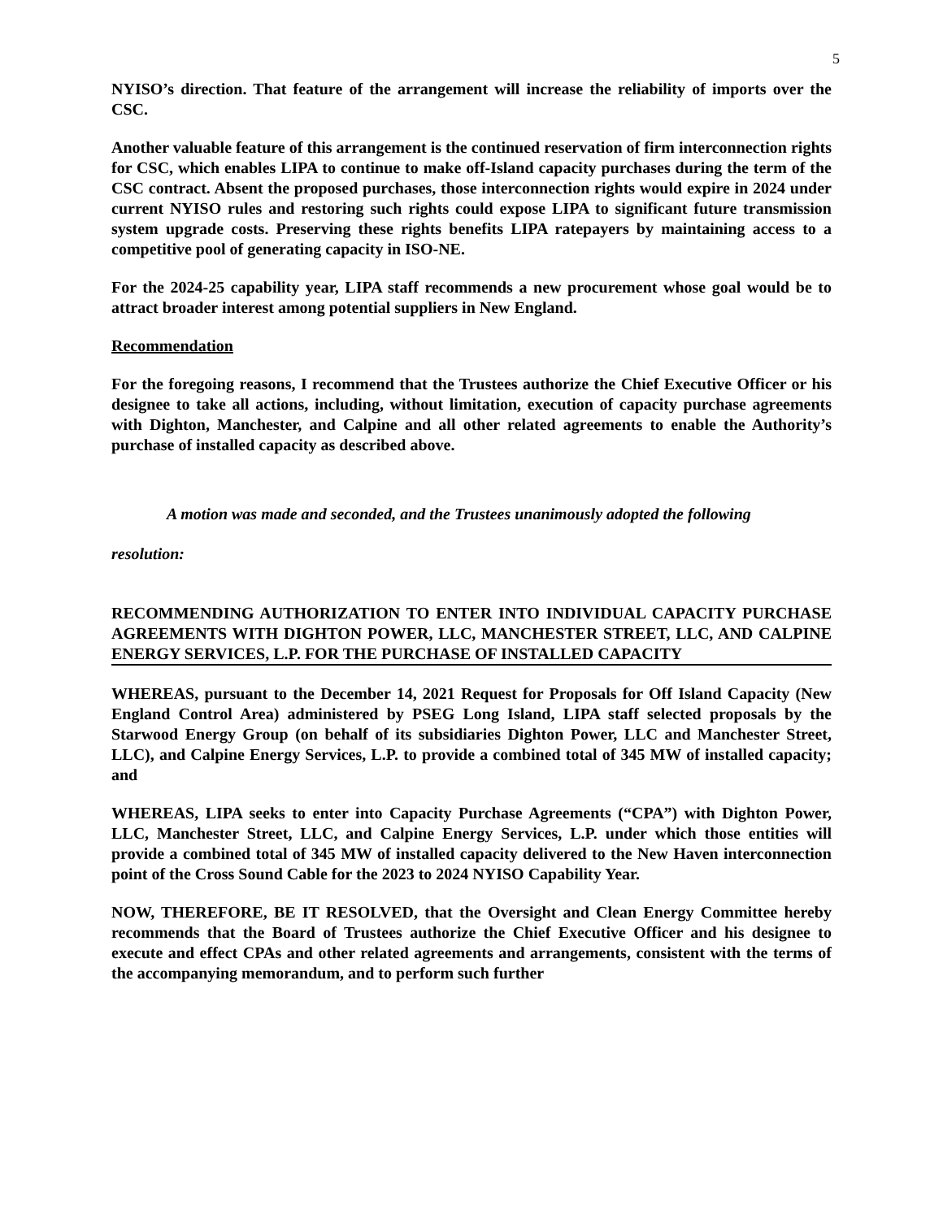5
NYISO’s direction. That feature of the arrangement will increase the reliability of imports over the CSC.
Another valuable feature of this arrangement is the continued reservation of firm interconnection rights for CSC, which enables LIPA to continue to make off-Island capacity purchases during the term of the CSC contract. Absent the proposed purchases, those interconnection rights would expire in 2024 under current NYISO rules and restoring such rights could expose LIPA to significant future transmission system upgrade costs. Preserving these rights benefits LIPA ratepayers by maintaining access to a competitive pool of generating capacity in ISO-NE.
For the 2024-25 capability year, LIPA staff recommends a new procurement whose goal would be to attract broader interest among potential suppliers in New England.
Recommendation
For the foregoing reasons, I recommend that the Trustees authorize the Chief Executive Officer or his designee to take all actions, including, without limitation, execution of capacity purchase agreements with Dighton, Manchester, and Calpine and all other related agreements to enable the Authority’s purchase of installed capacity as described above.
A motion was made and seconded, and the Trustees unanimously adopted the following
resolution:
RECOMMENDING AUTHORIZATION TO ENTER INTO INDIVIDUAL CAPACITY PURCHASE AGREEMENTS WITH DIGHTON POWER, LLC, MANCHESTER STREET, LLC, AND CALPINE ENERGY SERVICES, L.P. FOR THE PURCHASE OF INSTALLED CAPACITY
WHEREAS, pursuant to the December 14, 2021 Request for Proposals for Off Island Capacity (New England Control Area) administered by PSEG Long Island, LIPA staff selected proposals by the Starwood Energy Group (on behalf of its subsidiaries Dighton Power, LLC and Manchester Street, LLC), and Calpine Energy Services, L.P. to provide a combined total of 345 MW of installed capacity; and
WHEREAS, LIPA seeks to enter into Capacity Purchase Agreements (“CPA”) with Dighton Power, LLC, Manchester Street, LLC, and Calpine Energy Services, L.P. under which those entities will provide a combined total of 345 MW of installed capacity delivered to the New Haven interconnection point of the Cross Sound Cable for the 2023 to 2024 NYISO Capability Year.
NOW, THEREFORE, BE IT RESOLVED, that the Oversight and Clean Energy Committee hereby recommends that the Board of Trustees authorize the Chief Executive Officer and his designee to execute and effect CPAs and other related agreements and arrangements, consistent with the terms of the accompanying memorandum, and to perform such further